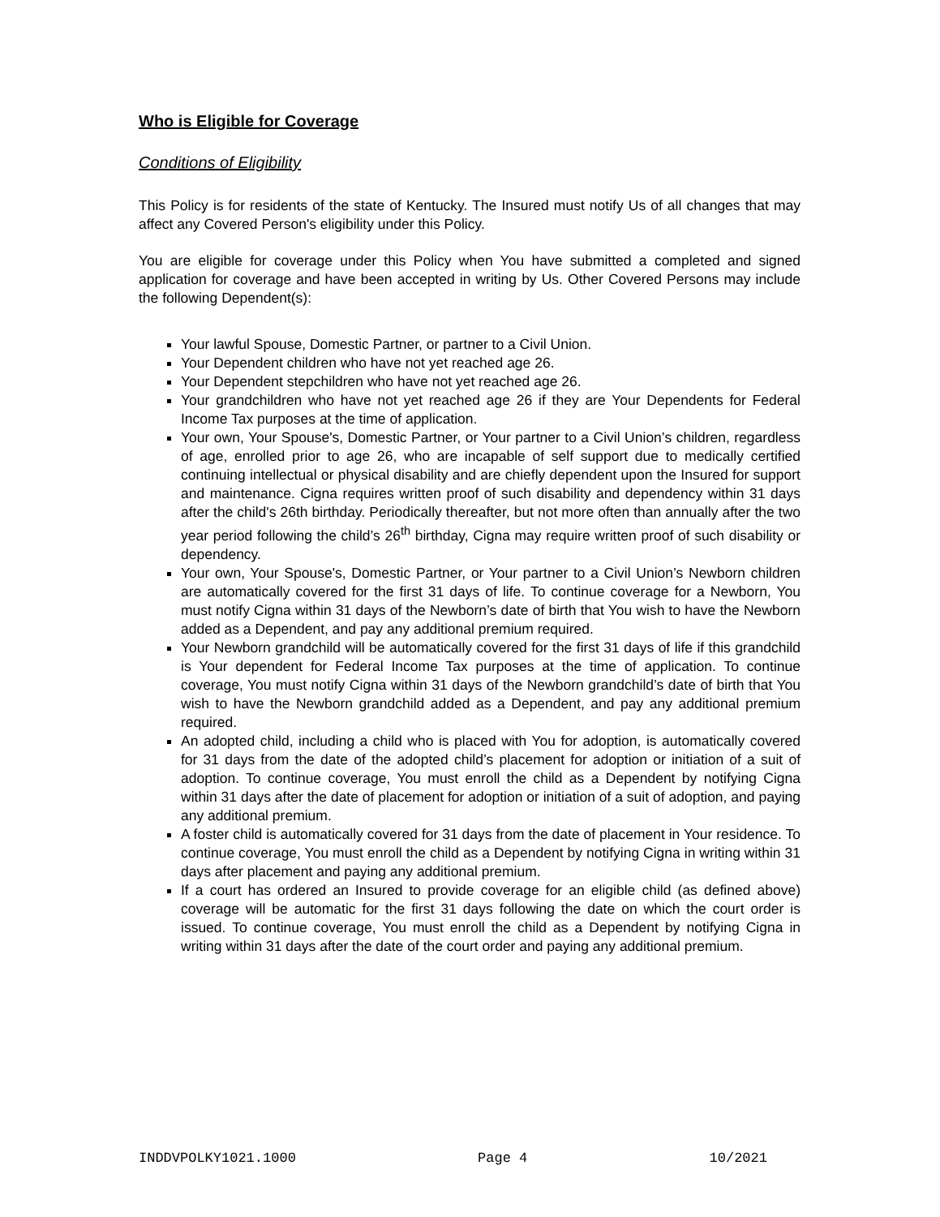Who is Eligible for Coverage
Conditions of Eligibility
This Policy is for residents of the state of Kentucky. The Insured must notify Us of all changes that may affect any Covered Person's eligibility under this Policy.
You are eligible for coverage under this Policy when You have submitted a completed and signed application for coverage and have been accepted in writing by Us. Other Covered Persons may include the following Dependent(s):
Your lawful Spouse, Domestic Partner, or partner to a Civil Union.
Your Dependent children who have not yet reached age 26.
Your Dependent stepchildren who have not yet reached age 26.
Your grandchildren who have not yet reached age 26 if they are Your Dependents for Federal Income Tax purposes at the time of application.
Your own, Your Spouse's, Domestic Partner, or Your partner to a Civil Union’s children, regardless of age, enrolled prior to age 26, who are incapable of self support due to medically certified continuing intellectual or physical disability and are chiefly dependent upon the Insured for support and maintenance. Cigna requires written proof of such disability and dependency within 31 days after the child's 26th birthday. Periodically thereafter, but not more often than annually after the two year period following the child’s 26<sup>th</sup> birthday, Cigna may require written proof of such disability or dependency.
Your own, Your Spouse's, Domestic Partner, or Your partner to a Civil Union’s Newborn children are automatically covered for the first 31 days of life. To continue coverage for a Newborn, You must notify Cigna within 31 days of the Newborn’s date of birth that You wish to have the Newborn added as a Dependent, and pay any additional premium required.
Your Newborn grandchild will be automatically covered for the first 31 days of life if this grandchild is Your dependent for Federal Income Tax purposes at the time of application. To continue coverage, You must notify Cigna within 31 days of the Newborn grandchild’s date of birth that You wish to have the Newborn grandchild added as a Dependent, and pay any additional premium required.
An adopted child, including a child who is placed with You for adoption, is automatically covered for 31 days from the date of the adopted child’s placement for adoption or initiation of a suit of adoption. To continue coverage, You must enroll the child as a Dependent by notifying Cigna within 31 days after the date of placement for adoption or initiation of a suit of adoption, and paying any additional premium.
A foster child is automatically covered for 31 days from the date of placement in Your residence. To continue coverage, You must enroll the child as a Dependent by notifying Cigna in writing within 31 days after placement and paying any additional premium.
If a court has ordered an Insured to provide coverage for an eligible child (as defined above) coverage will be automatic for the first 31 days following the date on which the court order is issued. To continue coverage, You must enroll the child as a Dependent by notifying Cigna in writing within 31 days after the date of the court order and paying any additional premium.
INDDVPOLKY1021.1000 Page 4 10/2021